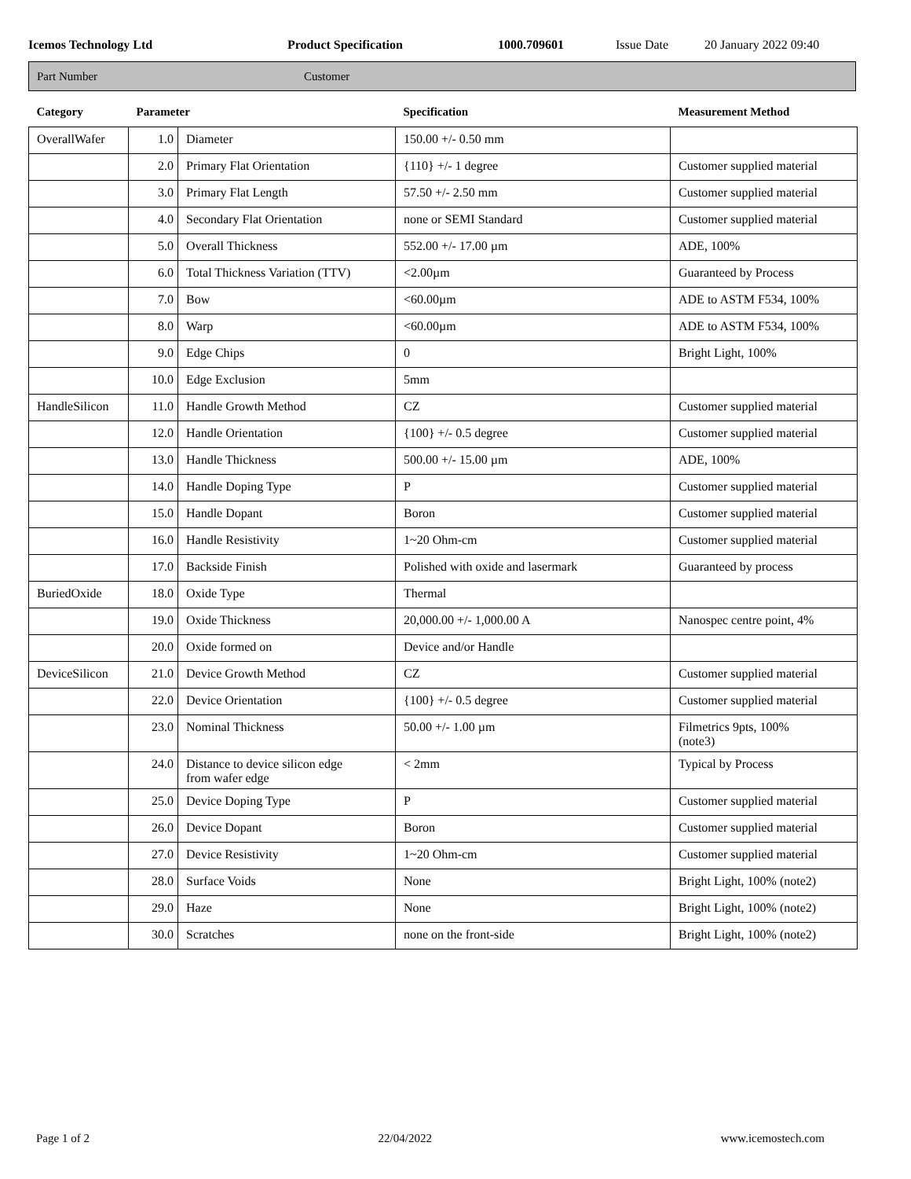Icemos Technology Ltd Product Specification 1000.709601 Issue Date 20 January 2022 09:40
Part Number Customer
| Category | Parameter | | Specification | Measurement Method |
| --- | --- | --- | --- | --- |
| OverallWafer | 1.0 | Diameter | 150.00 +/- 0.50 mm | |
| | 2.0 | Primary Flat Orientation | {110} +/- 1 degree | Customer supplied material |
| | 3.0 | Primary Flat Length | 57.50 +/- 2.50 mm | Customer supplied material |
| | 4.0 | Secondary Flat Orientation | none or SEMI Standard | Customer supplied material |
| | 5.0 | Overall Thickness | 552.00 +/- 17.00 µm | ADE, 100% |
| | 6.0 | Total Thickness Variation (TTV) | <2.00µm | Guaranteed by Process |
| | 7.0 | Bow | <60.00µm | ADE to ASTM F534, 100% |
| | 8.0 | Warp | <60.00µm | ADE to ASTM F534, 100% |
| | 9.0 | Edge Chips | 0 | Bright Light, 100% |
| | 10.0 | Edge Exclusion | 5mm | |
| HandleSilicon | 11.0 | Handle Growth Method | CZ | Customer supplied material |
| | 12.0 | Handle Orientation | {100} +/- 0.5 degree | Customer supplied material |
| | 13.0 | Handle Thickness | 500.00 +/- 15.00 µm | ADE, 100% |
| | 14.0 | Handle Doping Type | P | Customer supplied material |
| | 15.0 | Handle Dopant | Boron | Customer supplied material |
| | 16.0 | Handle Resistivity | 1~20 Ohm-cm | Customer supplied material |
| | 17.0 | Backside Finish | Polished with oxide and lasermark | Guaranteed by process |
| BuriedOxide | 18.0 | Oxide Type | Thermal | |
| | 19.0 | Oxide Thickness | 20,000.00 +/- 1,000.00 A | Nanospec centre point, 4% |
| | 20.0 | Oxide formed on | Device and/or Handle | |
| DeviceSilicon | 21.0 | Device Growth Method | CZ | Customer supplied material |
| | 22.0 | Device Orientation | {100} +/- 0.5 degree | Customer supplied material |
| | 23.0 | Nominal Thickness | 50.00 +/- 1.00 µm | Filmetrics 9pts, 100% (note3) |
| | 24.0 | Distance to device silicon edge from wafer edge | < 2mm | Typical by Process |
| | 25.0 | Device Doping Type | P | Customer supplied material |
| | 26.0 | Device Dopant | Boron | Customer supplied material |
| | 27.0 | Device Resistivity | 1~20 Ohm-cm | Customer supplied material |
| | 28.0 | Surface Voids | None | Bright Light, 100% (note2) |
| | 29.0 | Haze | None | Bright Light, 100% (note2) |
| | 30.0 | Scratches | none on the front-side | Bright Light, 100% (note2) |
Page 1 of 2 22/04/2022 www.icemostech.com